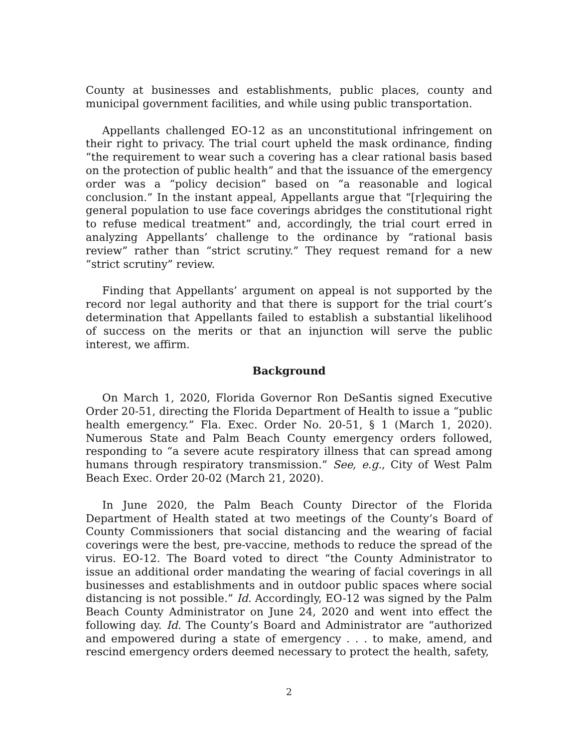County at businesses and establishments, public places, county and municipal government facilities, and while using public transportation.
Appellants challenged EO-12 as an unconstitutional infringement on their right to privacy. The trial court upheld the mask ordinance, finding “the requirement to wear such a covering has a clear rational basis based on the protection of public health” and that the issuance of the emergency order was a “policy decision” based on “a reasonable and logical conclusion.” In the instant appeal, Appellants argue that “[r]equiring the general population to use face coverings abridges the constitutional right to refuse medical treatment” and, accordingly, the trial court erred in analyzing Appellants’ challenge to the ordinance by “rational basis review” rather than “strict scrutiny.” They request remand for a new “strict scrutiny” review.
Finding that Appellants’ argument on appeal is not supported by the record nor legal authority and that there is support for the trial court’s determination that Appellants failed to establish a substantial likelihood of success on the merits or that an injunction will serve the public interest, we affirm.
Background
On March 1, 2020, Florida Governor Ron DeSantis signed Executive Order 20-51, directing the Florida Department of Health to issue a “public health emergency.” Fla. Exec. Order No. 20-51, § 1 (March 1, 2020). Numerous State and Palm Beach County emergency orders followed, responding to “a severe acute respiratory illness that can spread among humans through respiratory transmission.” See, e.g., City of West Palm Beach Exec. Order 20-02 (March 21, 2020).
In June 2020, the Palm Beach County Director of the Florida Department of Health stated at two meetings of the County’s Board of County Commissioners that social distancing and the wearing of facial coverings were the best, pre-vaccine, methods to reduce the spread of the virus. EO-12. The Board voted to direct “the County Administrator to issue an additional order mandating the wearing of facial coverings in all businesses and establishments and in outdoor public spaces where social distancing is not possible.” Id. Accordingly, EO-12 was signed by the Palm Beach County Administrator on June 24, 2020 and went into effect the following day. Id. The County’s Board and Administrator are “authorized and empowered during a state of emergency . . . to make, amend, and rescind emergency orders deemed necessary to protect the health, safety,
2